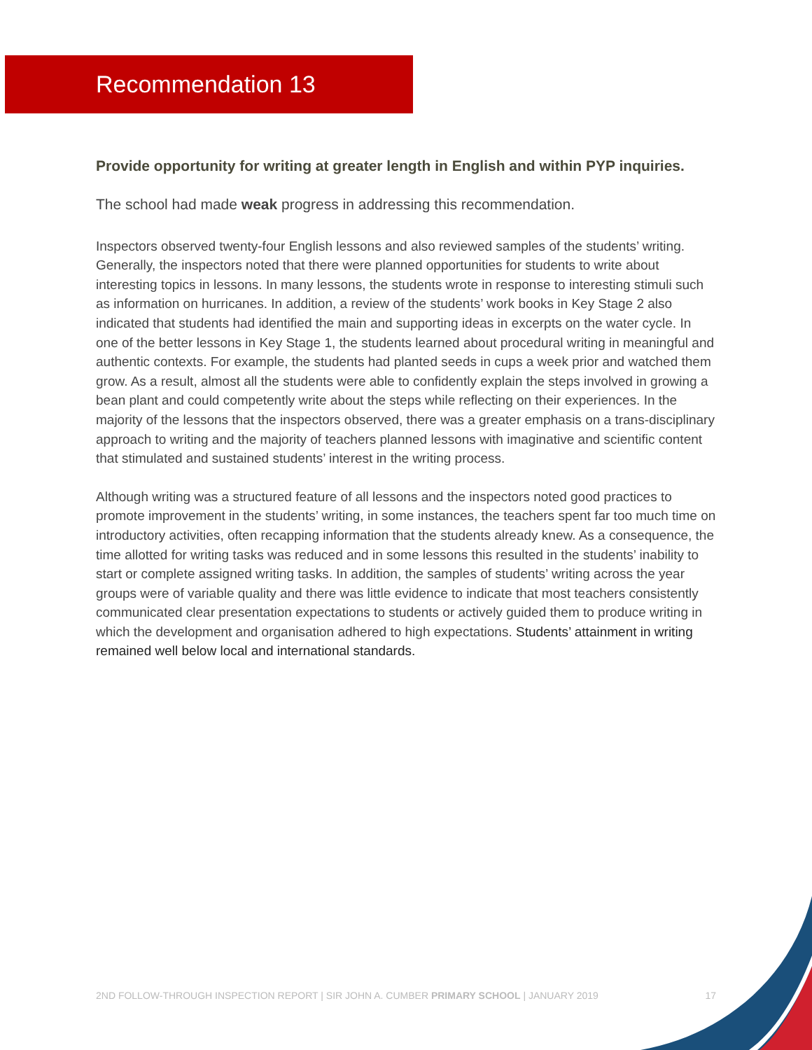Recommendation 13
Provide opportunity for writing at greater length in English and within PYP inquiries.
The school had made weak progress in addressing this recommendation.
Inspectors observed twenty-four English lessons and also reviewed samples of the students’ writing. Generally, the inspectors noted that there were planned opportunities for students to write about interesting topics in lessons. In many lessons, the students wrote in response to interesting stimuli such as information on hurricanes. In addition, a review of the students’ work books in Key Stage 2 also indicated that students had identified the main and supporting ideas in excerpts on the water cycle. In one of the better lessons in Key Stage 1, the students learned about procedural writing in meaningful and authentic contexts. For example, the students had planted seeds in cups a week prior and watched them grow. As a result, almost all the students were able to confidently explain the steps involved in growing a bean plant and could competently write about the steps while reflecting on their experiences. In the majority of the lessons that the inspectors observed, there was a greater emphasis on a trans-disciplinary approach to writing and the majority of teachers planned lessons with imaginative and scientific content that stimulated and sustained students’ interest in the writing process.
Although writing was a structured feature of all lessons and the inspectors noted good practices to promote improvement in the students’ writing, in some instances, the teachers spent far too much time on introductory activities, often recapping information that the students already knew. As a consequence, the time allotted for writing tasks was reduced and in some lessons this resulted in the students’ inability to start or complete assigned writing tasks. In addition, the samples of students’ writing across the year groups were of variable quality and there was little evidence to indicate that most teachers consistently communicated clear presentation expectations to students or actively guided them to produce writing in which the development and organisation adhered to high expectations. Students’ attainment in writing remained well below local and international standards.
2ND FOLLOW-THROUGH INSPECTION REPORT | SIR JOHN A. CUMBER PRIMARY SCHOOL | JANUARY 2019 17